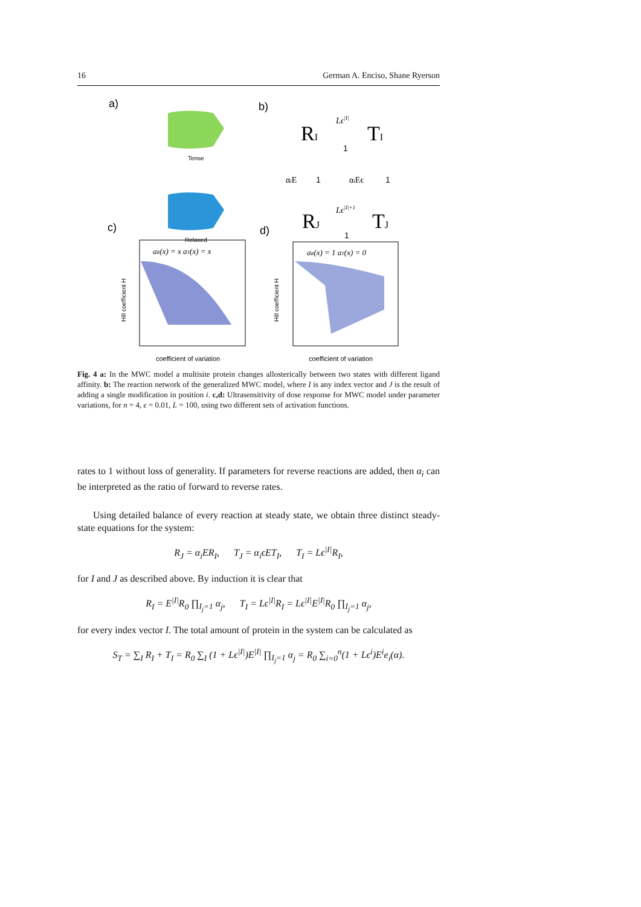16 German A. Enciso, Shane Ryerson
a)
Tense
Relaxed
b)
RI
TI
Lϵ|I|
1
αiE
1
αiEϵ
1
RJ
TJ
Lϵ|I|+1
1
c)
d)
aR(x) = x aT(x) = x
Hill coefficient H
coefficient of variation
aR(x) = 1 aT(x) = 0
Hill coefficient H
coefficient of variation
Fig. 4 a: In the MWC model a multisite protein changes allosterically between two states with different ligand affinity. b: The reaction network of the generalized MWC model, where I is any index vector and J is the result of adding a single modification in position i. c,d: Ultrasensitivity of dose response for MWC model under parameter variations, for n = 4, ϵ = 0.01, L = 100, using two different sets of activation functions.
rates to 1 without loss of generality. If parameters for reverse reactions are added, then α<sub>i</sub> can be interpreted as the ratio of forward to reverse rates.
Using detailed balance of every reaction at steady state, we obtain three distinct steady-state equations for the system:
R<sub>J</sub> = α<sub>i</sub>ER<sub>I</sub>, T<sub>J</sub> = α<sub>i</sub>ϵET<sub>I</sub>, T<sub>I</sub> = Lϵ<sup>|I|</sup>R<sub>I</sub>,
for I and J as described above. By induction it is clear that
R<sub>I</sub> = E<sup>|I|</sup>R<sub>0</sub> ∏<sub>I<sub>j</sub>=1</sub> α<sub>j</sub>, T<sub>I</sub> = Lϵ<sup>|I|</sup>R<sub>I</sub> = Lϵ<sup>|I|</sup>E<sup>|I|</sup>R<sub>0</sub> ∏<sub>I<sub>j</sub>=1</sub> α<sub>j</sub>,
for every index vector I. The total amount of protein in the system can be calculated as
S<sub>T</sub> = ∑<sub>I</sub> R<sub>I</sub> + T<sub>I</sub> = R<sub>0</sub> ∑<sub>I</sub> (1 + Lϵ<sup>|I|</sup>)E<sup>|I|</sup> ∏<sub>I<sub>j</sub>=1</sub> α<sub>j</sub> = R<sub>0</sub> ∑<sub>i=0</sub><sup>n</sup>(1 + Lϵ<sup>i</sup>)E<sup>i</sup>e<sub>i</sub>(α).